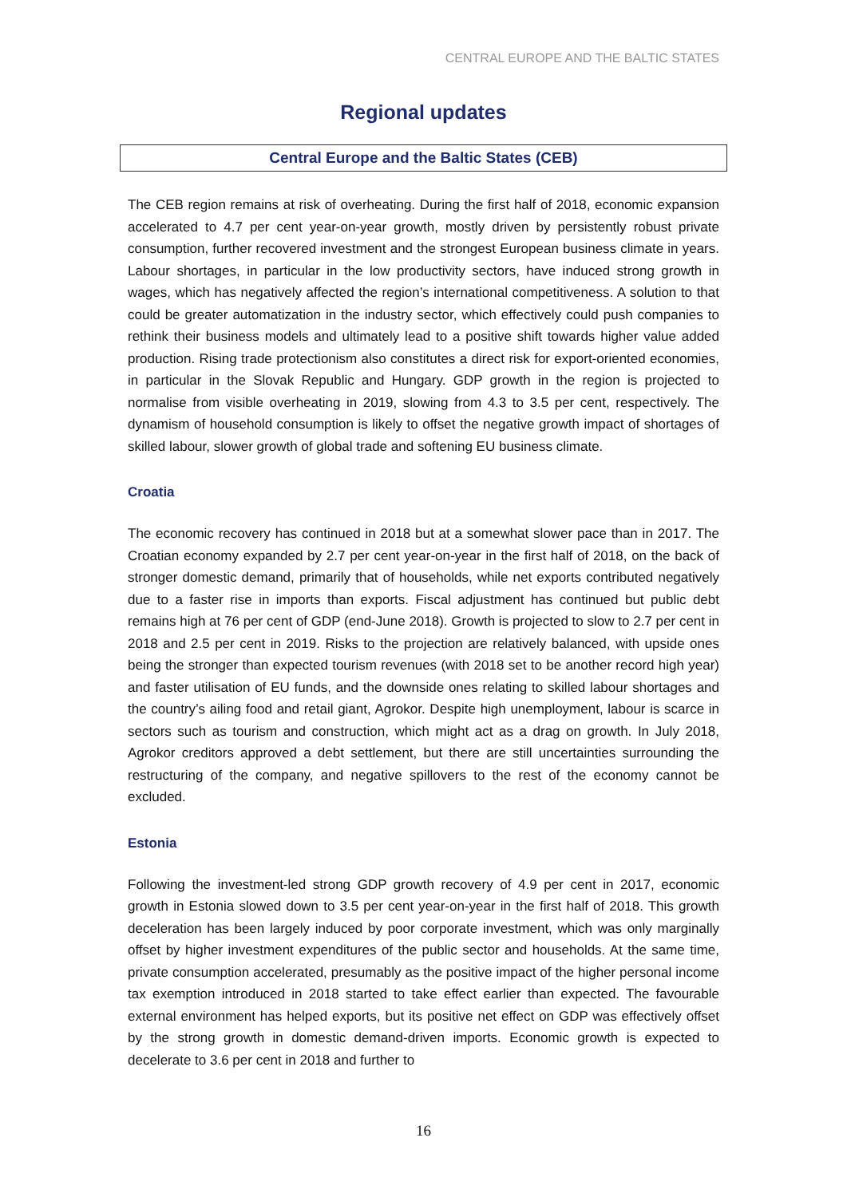CENTRAL EUROPE AND THE BALTIC STATES
Regional updates
Central Europe and the Baltic States (CEB)
The CEB region remains at risk of overheating. During the first half of 2018, economic expansion accelerated to 4.7 per cent year-on-year growth, mostly driven by persistently robust private consumption, further recovered investment and the strongest European business climate in years. Labour shortages, in particular in the low productivity sectors, have induced strong growth in wages, which has negatively affected the region’s international competitiveness. A solution to that could be greater automatization in the industry sector, which effectively could push companies to rethink their business models and ultimately lead to a positive shift towards higher value added production. Rising trade protectionism also constitutes a direct risk for export-oriented economies, in particular in the Slovak Republic and Hungary. GDP growth in the region is projected to normalise from visible overheating in 2019, slowing from 4.3 to 3.5 per cent, respectively. The dynamism of household consumption is likely to offset the negative growth impact of shortages of skilled labour, slower growth of global trade and softening EU business climate.
Croatia
The economic recovery has continued in 2018 but at a somewhat slower pace than in 2017. The Croatian economy expanded by 2.7 per cent year-on-year in the first half of 2018, on the back of stronger domestic demand, primarily that of households, while net exports contributed negatively due to a faster rise in imports than exports. Fiscal adjustment has continued but public debt remains high at 76 per cent of GDP (end-June 2018). Growth is projected to slow to 2.7 per cent in 2018 and 2.5 per cent in 2019. Risks to the projection are relatively balanced, with upside ones being the stronger than expected tourism revenues (with 2018 set to be another record high year) and faster utilisation of EU funds, and the downside ones relating to skilled labour shortages and the country’s ailing food and retail giant, Agrokor. Despite high unemployment, labour is scarce in sectors such as tourism and construction, which might act as a drag on growth. In July 2018, Agrokor creditors approved a debt settlement, but there are still uncertainties surrounding the restructuring of the company, and negative spillovers to the rest of the economy cannot be excluded.
Estonia
Following the investment-led strong GDP growth recovery of 4.9 per cent in 2017, economic growth in Estonia slowed down to 3.5 per cent year-on-year in the first half of 2018. This growth deceleration has been largely induced by poor corporate investment, which was only marginally offset by higher investment expenditures of the public sector and households. At the same time, private consumption accelerated, presumably as the positive impact of the higher personal income tax exemption introduced in 2018 started to take effect earlier than expected. The favourable external environment has helped exports, but its positive net effect on GDP was effectively offset by the strong growth in domestic demand-driven imports. Economic growth is expected to decelerate to 3.6 per cent in 2018 and further to
16